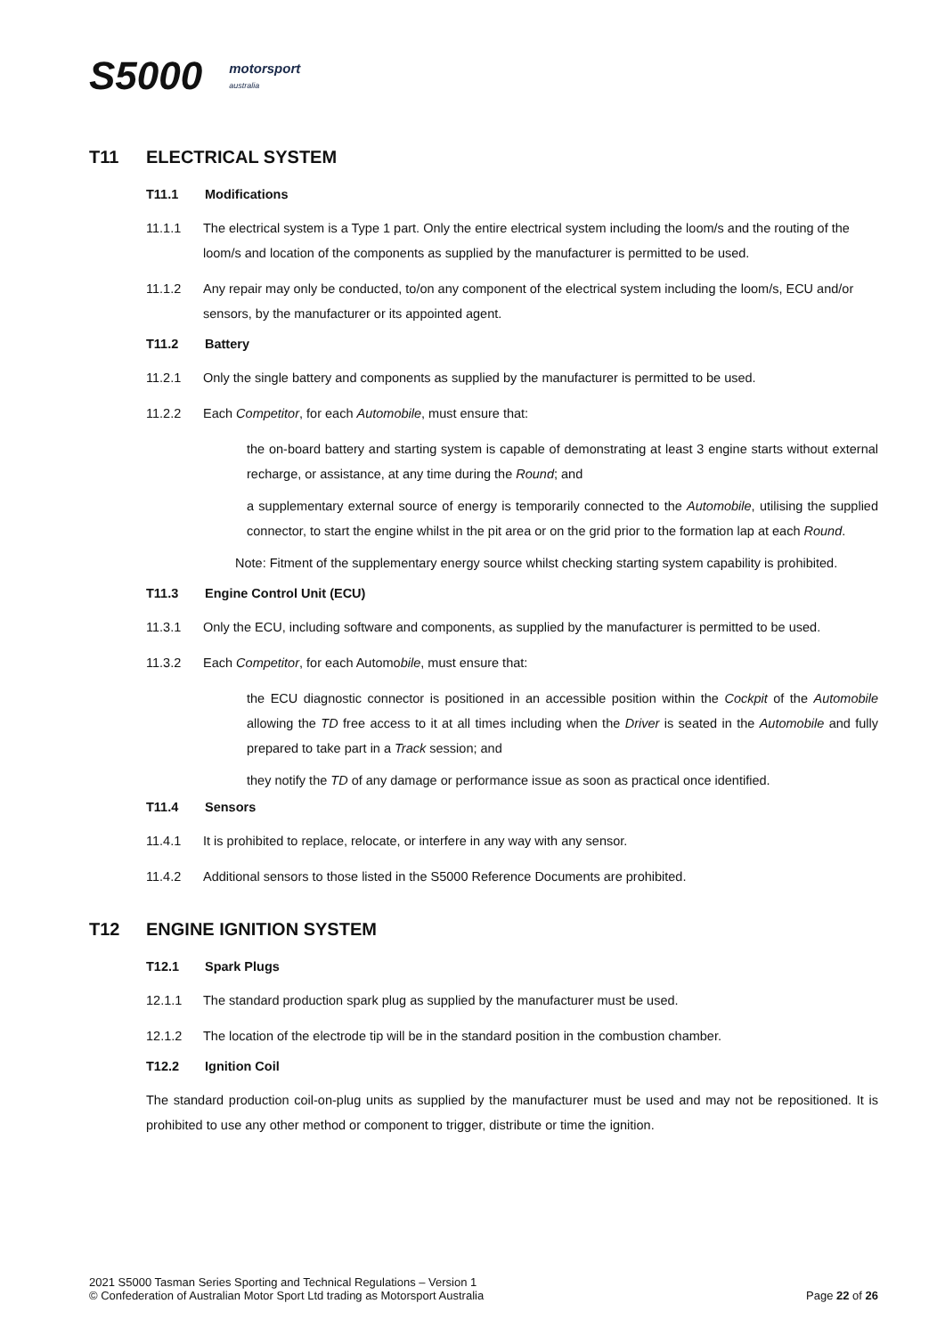S5000 motorsport
australia
T11 ELECTRICAL SYSTEM
T11.1 Modifications
11.1.1 The electrical system is a Type 1 part. Only the entire electrical system including the loom/s and the routing of the loom/s and location of the components as supplied by the manufacturer is permitted to be used.
11.1.2 Any repair may only be conducted, to/on any component of the electrical system including the loom/s, ECU and/or sensors, by the manufacturer or its appointed agent.
T11.2 Battery
11.2.1 Only the single battery and components as supplied by the manufacturer is permitted to be used.
11.2.2 Each Competitor, for each Automobile, must ensure that:
the on-board battery and starting system is capable of demonstrating at least 3 engine starts without external recharge, or assistance, at any time during the Round; and
a supplementary external source of energy is temporarily connected to the Automobile, utilising the supplied connector, to start the engine whilst in the pit area or on the grid prior to the formation lap at each Round.
Note: Fitment of the supplementary energy source whilst checking starting system capability is prohibited.
T11.3 Engine Control Unit (ECU)
11.3.1 Only the ECU, including software and components, as supplied by the manufacturer is permitted to be used.
11.3.2 Each Competitor, for each Automobile, must ensure that:
the ECU diagnostic connector is positioned in an accessible position within the Cockpit of the Automobile allowing the TD free access to it at all times including when the Driver is seated in the Automobile and fully prepared to take part in a Track session; and
they notify the TD of any damage or performance issue as soon as practical once identified.
T11.4 Sensors
11.4.1 It is prohibited to replace, relocate, or interfere in any way with any sensor.
11.4.2 Additional sensors to those listed in the S5000 Reference Documents are prohibited.
T12 ENGINE IGNITION SYSTEM
T12.1 Spark Plugs
12.1.1 The standard production spark plug as supplied by the manufacturer must be used.
12.1.2 The location of the electrode tip will be in the standard position in the combustion chamber.
T12.2 Ignition Coil
The standard production coil-on-plug units as supplied by the manufacturer must be used and may not be repositioned. It is prohibited to use any other method or component to trigger, distribute or time the ignition.
2021 S5000 Tasman Series Sporting and Technical Regulations – Version 1
© Confederation of Australian Motor Sport Ltd trading as Motorsport Australia
Page 22 of 26